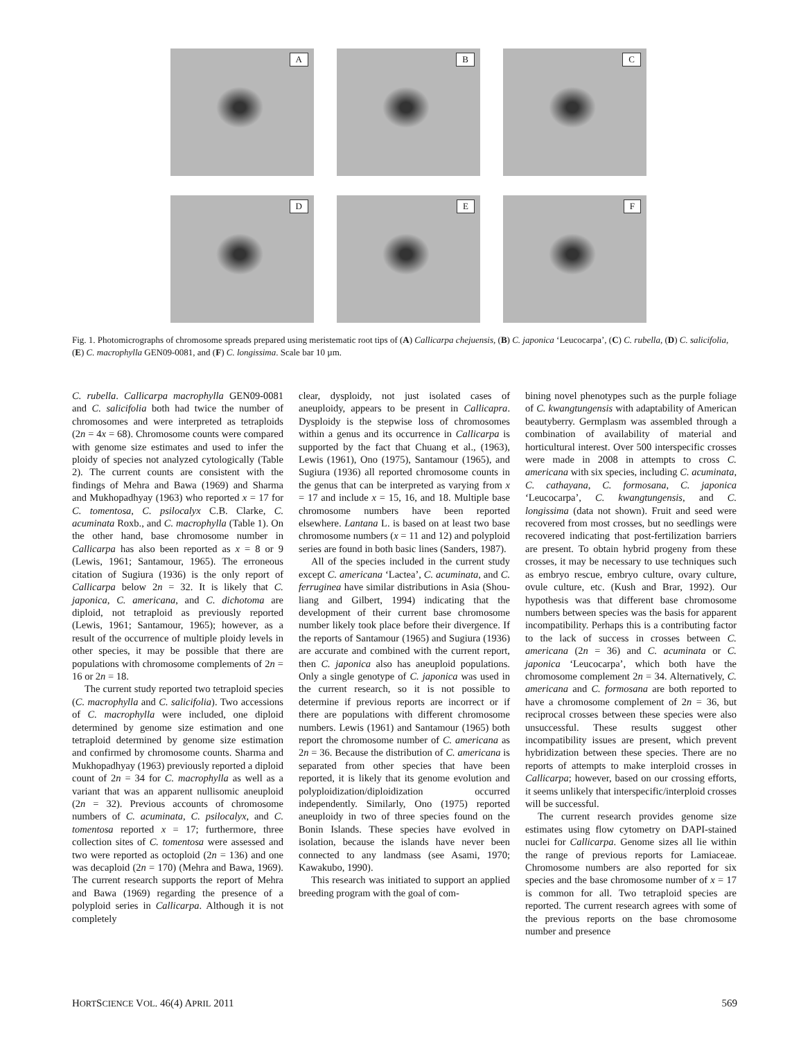A
B
C
D
E
F
Fig. 1. Photomicrographs of chromosome spreads prepared using meristematic root tips of (A) Callicarpa chejuensis, (B) C. japonica ‘Leucocarpa’, (C) C. rubella, (D) C. salicifolia, (E) C. macrophylla GEN09-0081, and (F) C. longissima. Scale bar 10 µm.
C. rubella. Callicarpa macrophylla GEN09-0081 and C. salicifolia both had twice the number of chromosomes and were interpreted as tetraploids (2n = 4x = 68). Chromosome counts were compared with genome size estimates and used to infer the ploidy of species not analyzed cytologically (Table 2). The current counts are consistent with the findings of Mehra and Bawa (1969) and Sharma and Mukhopadhyay (1963) who reported x = 17 for C. tomentosa, C. psilocalyx C.B. Clarke, C. acuminata Roxb., and C. macrophylla (Table 1). On the other hand, base chromosome number in Callicarpa has also been reported as x = 8 or 9 (Lewis, 1961; Santamour, 1965). The erroneous citation of Sugiura (1936) is the only report of Callicarpa below 2n = 32. It is likely that C. japonica, C. americana, and C. dichotoma are diploid, not tetraploid as previously reported (Lewis, 1961; Santamour, 1965); however, as a result of the occurrence of multiple ploidy levels in other species, it may be possible that there are populations with chromosome complements of 2n = 16 or 2n = 18.
The current study reported two tetraploid species (C. macrophylla and C. salicifolia). Two accessions of C. macrophylla were included, one diploid determined by genome size estimation and one tetraploid determined by genome size estimation and confirmed by chromosome counts. Sharma and Mukhopadhyay (1963) previously reported a diploid count of 2n = 34 for C. macrophylla as well as a variant that was an apparent nullisomic aneuploid (2n = 32). Previous accounts of chromosome numbers of C. acuminata, C. psilocalyx, and C. tomentosa reported x = 17; furthermore, three collection sites of C. tomentosa were assessed and two were reported as octoploid (2n = 136) and one was decaploid (2n = 170) (Mehra and Bawa, 1969). The current research supports the report of Mehra and Bawa (1969) regarding the presence of a polyploid series in Callicarpa. Although it is not completely
clear, dysploidy, not just isolated cases of aneuploidy, appears to be present in Callicapra. Dysploidy is the stepwise loss of chromosomes within a genus and its occurrence in Callicarpa is supported by the fact that Chuang et al., (1963), Lewis (1961), Ono (1975), Santamour (1965), and Sugiura (1936) all reported chromosome counts in the genus that can be interpreted as varying from x = 17 and include x = 15, 16, and 18. Multiple base chromosome numbers have been reported elsewhere. Lantana L. is based on at least two base chromosome numbers (x = 11 and 12) and polyploid series are found in both basic lines (Sanders, 1987).
All of the species included in the current study except C. americana ‘Lactea’, C. acuminata, and C. ferruginea have similar distributions in Asia (Shou-liang and Gilbert, 1994) indicating that the development of their current base chromosome number likely took place before their divergence. If the reports of Santamour (1965) and Sugiura (1936) are accurate and combined with the current report, then C. japonica also has aneuploid populations. Only a single genotype of C. japonica was used in the current research, so it is not possible to determine if previous reports are incorrect or if there are populations with different chromosome numbers. Lewis (1961) and Santamour (1965) both report the chromosome number of C. americana as 2n = 36. Because the distribution of C. americana is separated from other species that have been reported, it is likely that its genome evolution and polyploidization/diploidization occurred independently. Similarly, Ono (1975) reported aneuploidy in two of three species found on the Bonin Islands. These species have evolved in isolation, because the islands have never been connected to any landmass (see Asami, 1970; Kawakubo, 1990).
This research was initiated to support an applied breeding program with the goal of com-
bining novel phenotypes such as the purple foliage of C. kwangtungensis with adaptability of American beautyberry. Germplasm was assembled through a combination of availability of material and horticultural interest. Over 500 interspecific crosses were made in 2008 in attempts to cross C. americana with six species, including C. acuminata, C. cathayana, C. formosana, C. japonica ‘Leucocarpa’, C. kwangtungensis, and C. longissima (data not shown). Fruit and seed were recovered from most crosses, but no seedlings were recovered indicating that post-fertilization barriers are present. To obtain hybrid progeny from these crosses, it may be necessary to use techniques such as embryo rescue, embryo culture, ovary culture, ovule culture, etc. (Kush and Brar, 1992). Our hypothesis was that different base chromosome numbers between species was the basis for apparent incompatibility. Perhaps this is a contributing factor to the lack of success in crosses between C. americana (2n = 36) and C. acuminata or C. japonica ‘Leucocarpa’, which both have the chromosome complement 2n = 34. Alternatively, C. americana and C. formosana are both reported to have a chromosome complement of 2n = 36, but reciprocal crosses between these species were also unsuccessful. These results suggest other incompatibility issues are present, which prevent hybridization between these species. There are no reports of attempts to make interploid crosses in Callicarpa; however, based on our crossing efforts, it seems unlikely that interspecific/interploid crosses will be successful.
The current research provides genome size estimates using flow cytometry on DAPI-stained nuclei for Callicarpa. Genome sizes all lie within the range of previous reports for Lamiaceae. Chromosome numbers are also reported for six species and the base chromosome number of x = 17 is common for all. Two tetraploid species are reported. The current research agrees with some of the previous reports on the base chromosome number and presence
HORTSCIENCE VOL. 46(4) APRIL 2011 569